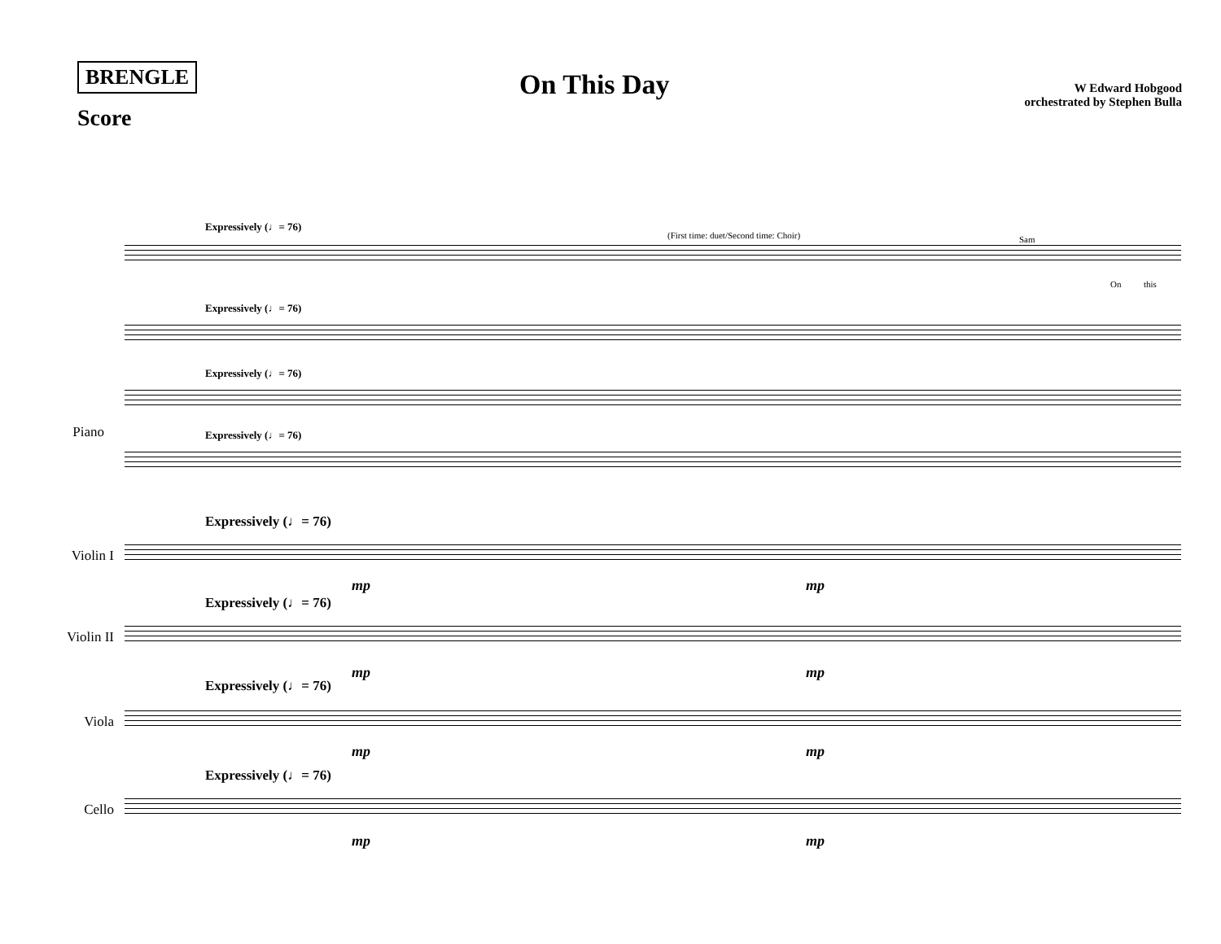BRENGLE
Score
On This Day
W Edward Hobgood
orchestrated by Stephen Bulla
Expressively (♩= 76)
(First time: duet/Second time: Choir)
Sam
On this
Expressively (♩= 76)
Expressively (♩= 76)
Piano Expressively (♩= 76)
Expressively (♩= 76)
Violin I
mp mp
Expressively (♩= 76)
Violin II
mp mp
Expressively (♩= 76)
Viola
mp mp
Expressively (♩= 76)
Cello
mp mp